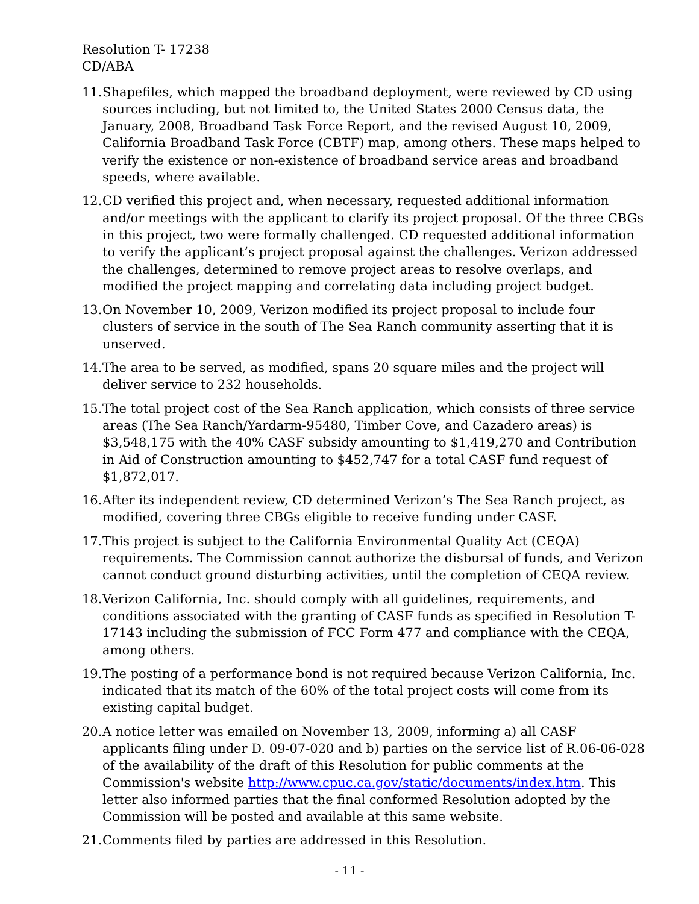Resolution T- 17238
CD/ABA
11. Shapefiles, which mapped the broadband deployment, were reviewed by CD using sources including, but not limited to, the United States 2000 Census data, the January, 2008, Broadband Task Force Report, and the revised August 10, 2009, California Broadband Task Force (CBTF) map, among others. These maps helped to verify the existence or non-existence of broadband service areas and broadband speeds, where available.
12. CD verified this project and, when necessary, requested additional information and/or meetings with the applicant to clarify its project proposal. Of the three CBGs in this project, two were formally challenged. CD requested additional information to verify the applicant’s project proposal against the challenges. Verizon addressed the challenges, determined to remove project areas to resolve overlaps, and modified the project mapping and correlating data including project budget.
13. On November 10, 2009, Verizon modified its project proposal to include four clusters of service in the south of The Sea Ranch community asserting that it is unserved.
14. The area to be served, as modified, spans 20 square miles and the project will deliver service to 232 households.
15. The total project cost of the Sea Ranch application, which consists of three service areas (The Sea Ranch/Yardarm-95480, Timber Cove, and Cazadero areas) is $3,548,175 with the 40% CASF subsidy amounting to $1,419,270 and Contribution in Aid of Construction amounting to $452,747 for a total CASF fund request of $1,872,017.
16. After its independent review, CD determined Verizon’s The Sea Ranch project, as modified, covering three CBGs eligible to receive funding under CASF.
17. This project is subject to the California Environmental Quality Act (CEQA) requirements. The Commission cannot authorize the disbursal of funds, and Verizon cannot conduct ground disturbing activities, until the completion of CEQA review.
18. Verizon California, Inc. should comply with all guidelines, requirements, and conditions associated with the granting of CASF funds as specified in Resolution T-17143 including the submission of FCC Form 477 and compliance with the CEQA, among others.
19. The posting of a performance bond is not required because Verizon California, Inc. indicated that its match of the 60% of the total project costs will come from its existing capital budget.
20. A notice letter was emailed on November 13, 2009, informing a) all CASF applicants filing under D. 09-07-020 and b) parties on the service list of R.06-06-028 of the availability of the draft of this Resolution for public comments at the Commission's website http://www.cpuc.ca.gov/static/documents/index.htm. This letter also informed parties that the final conformed Resolution adopted by the Commission will be posted and available at this same website.
21. Comments filed by parties are addressed in this Resolution.
- 11 -